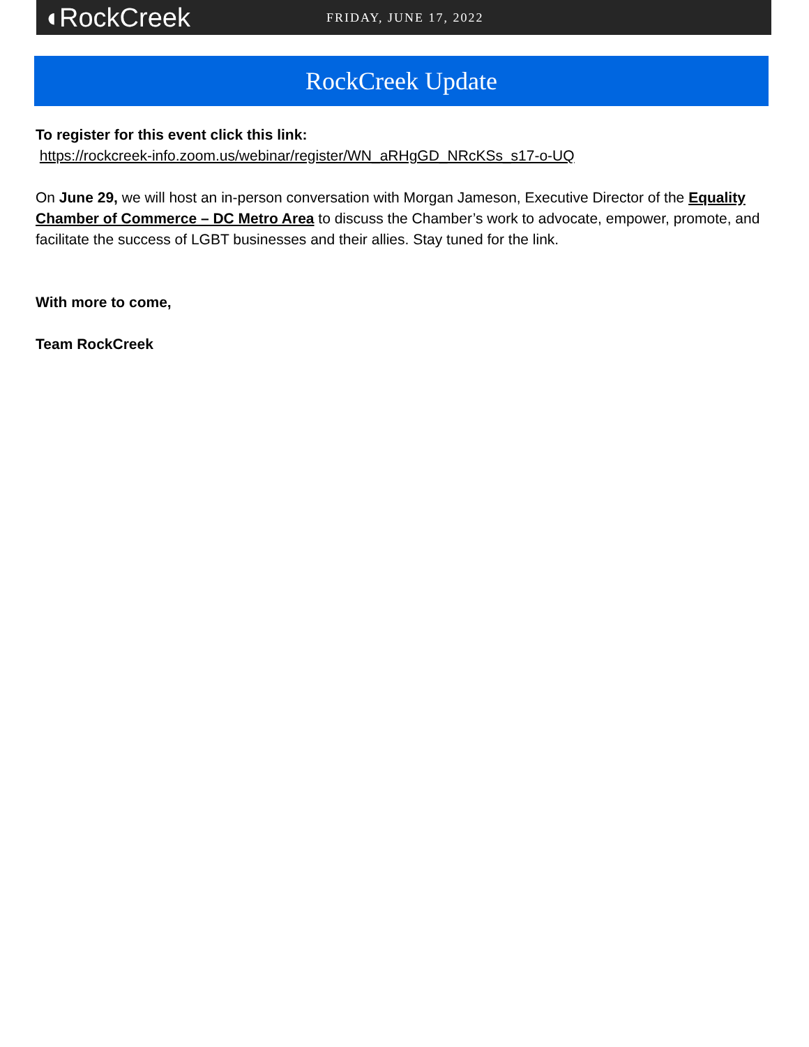◖RockCreek
FRIDAY, JUNE 17, 2022
RockCreek Update
To register for this event click this link:
https://rockcreek-info.zoom.us/webinar/register/WN_aRHgGD_NRcKSs_s17-o-UQ
On June 29, we will host an in-person conversation with Morgan Jameson, Executive Director of the Equality Chamber of Commerce – DC Metro Area to discuss the Chamber’s work to advocate, empower, promote, and facilitate the success of LGBT businesses and their allies. Stay tuned for the link.
With more to come,
Team RockCreek